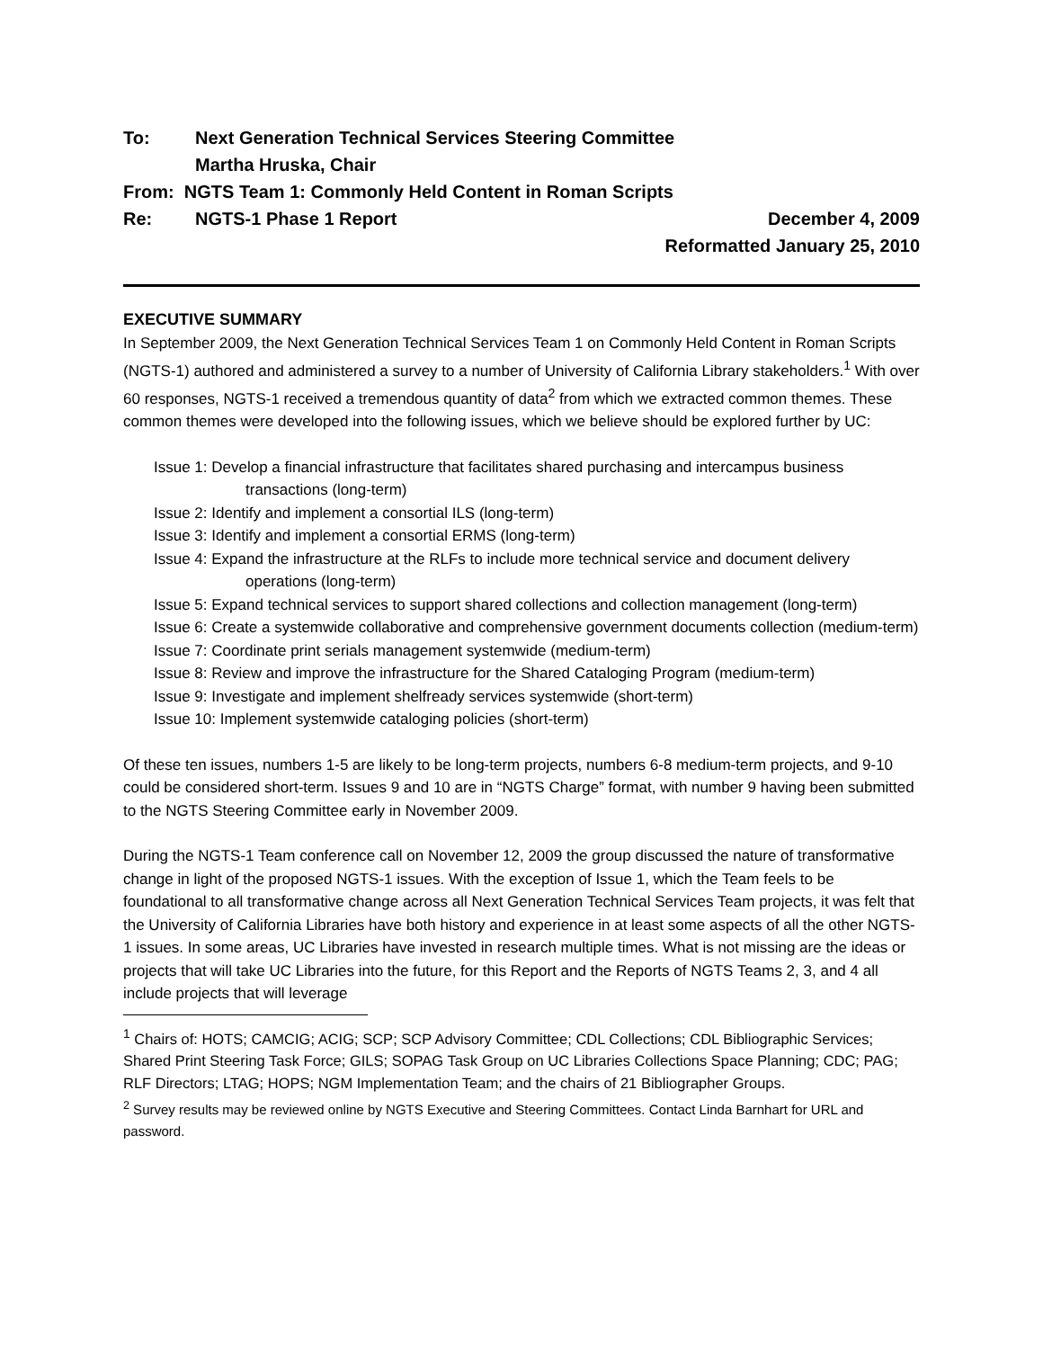To: Next Generation Technical Services Steering Committee
Martha Hruska, Chair
From: NGTS Team 1: Commonly Held Content in Roman Scripts
Re: NGTS-1 Phase 1 Report December 4, 2009
Reformatted January 25, 2010
EXECUTIVE SUMMARY
In September 2009, the Next Generation Technical Services Team 1 on Commonly Held Content in Roman Scripts (NGTS-1) authored and administered a survey to a number of University of California Library stakeholders.<sup>1</sup> With over 60 responses, NGTS-1 received a tremendous quantity of data<sup>2</sup> from which we extracted common themes. These common themes were developed into the following issues, which we believe should be explored further by UC:
Issue 1: Develop a financial infrastructure that facilitates shared purchasing and intercampus business transactions (long-term)
Issue 2: Identify and implement a consortial ILS (long-term)
Issue 3: Identify and implement a consortial ERMS (long-term)
Issue 4: Expand the infrastructure at the RLFs to include more technical service and document delivery operations (long-term)
Issue 5: Expand technical services to support shared collections and collection management (long-term)
Issue 6: Create a systemwide collaborative and comprehensive government documents collection (medium-term)
Issue 7: Coordinate print serials management systemwide (medium-term)
Issue 8: Review and improve the infrastructure for the Shared Cataloging Program (medium-term)
Issue 9: Investigate and implement shelfready services systemwide (short-term)
Issue 10: Implement systemwide cataloging policies (short-term)
Of these ten issues, numbers 1-5 are likely to be long-term projects, numbers 6-8 medium-term projects, and 9-10 could be considered short-term. Issues 9 and 10 are in “NGTS Charge” format, with number 9 having been submitted to the NGTS Steering Committee early in November 2009.
During the NGTS-1 Team conference call on November 12, 2009 the group discussed the nature of transformative change in light of the proposed NGTS-1 issues. With the exception of Issue 1, which the Team feels to be foundational to all transformative change across all Next Generation Technical Services Team projects, it was felt that the University of California Libraries have both history and experience in at least some aspects of all the other NGTS-1 issues. In some areas, UC Libraries have invested in research multiple times. What is not missing are the ideas or projects that will take UC Libraries into the future, for this Report and the Reports of NGTS Teams 2, 3, and 4 all include projects that will leverage
<sup>1</sup> Chairs of: HOTS; CAMCIG; ACIG; SCP; SCP Advisory Committee; CDL Collections; CDL Bibliographic Services; Shared Print Steering Task Force; GILS; SOPAG Task Group on UC Libraries Collections Space Planning; CDC; PAG; RLF Directors; LTAG; HOPS; NGM Implementation Team; and the chairs of 21 Bibliographer Groups.
<sup>2</sup> Survey results may be reviewed online by NGTS Executive and Steering Committees. Contact Linda Barnhart for URL and password.